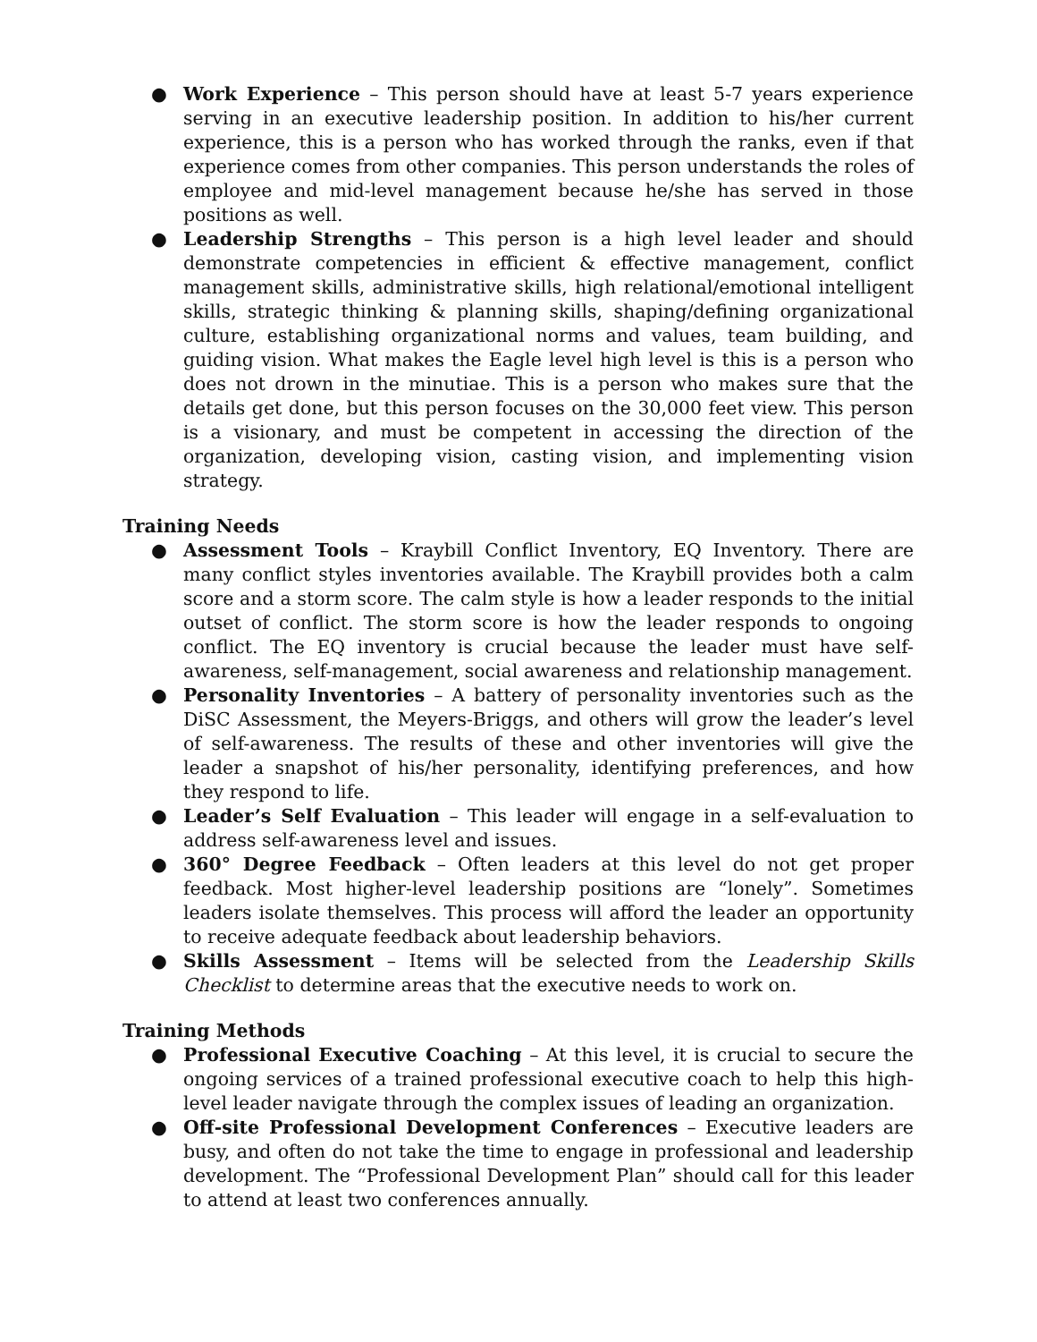● Work Experience – This person should have at least 5-7 years experience serving in an executive leadership position. In addition to his/her current experience, this is a person who has worked through the ranks, even if that experience comes from other companies. This person understands the roles of employee and mid-level management because he/she has served in those positions as well.
● Leadership Strengths – This person is a high level leader and should demonstrate competencies in efficient & effective management, conflict management skills, administrative skills, high relational/emotional intelligent skills, strategic thinking & planning skills, shaping/defining organizational culture, establishing organizational norms and values, team building, and guiding vision. What makes the Eagle level high level is this is a person who does not drown in the minutiae. This is a person who makes sure that the details get done, but this person focuses on the 30,000 feet view. This person is a visionary, and must be competent in accessing the direction of the organization, developing vision, casting vision, and implementing vision strategy.
Training Needs
● Assessment Tools – Kraybill Conflict Inventory, EQ Inventory. There are many conflict styles inventories available. The Kraybill provides both a calm score and a storm score. The calm style is how a leader responds to the initial outset of conflict. The storm score is how the leader responds to ongoing conflict. The EQ inventory is crucial because the leader must have self-awareness, self-management, social awareness and relationship management.
● Personality Inventories – A battery of personality inventories such as the DiSC Assessment, the Meyers-Briggs, and others will grow the leader’s level of self-awareness. The results of these and other inventories will give the leader a snapshot of his/her personality, identifying preferences, and how they respond to life.
● Leader’s Self Evaluation – This leader will engage in a self-evaluation to address self-awareness level and issues.
● 360° Degree Feedback – Often leaders at this level do not get proper feedback. Most higher-level leadership positions are “lonely”. Sometimes leaders isolate themselves. This process will afford the leader an opportunity to receive adequate feedback about leadership behaviors.
● Skills Assessment – Items will be selected from the Leadership Skills Checklist to determine areas that the executive needs to work on.
Training Methods
● Professional Executive Coaching – At this level, it is crucial to secure the ongoing services of a trained professional executive coach to help this high-level leader navigate through the complex issues of leading an organization.
● Off-site Professional Development Conferences – Executive leaders are busy, and often do not take the time to engage in professional and leadership development. The “Professional Development Plan” should call for this leader to attend at least two conferences annually.